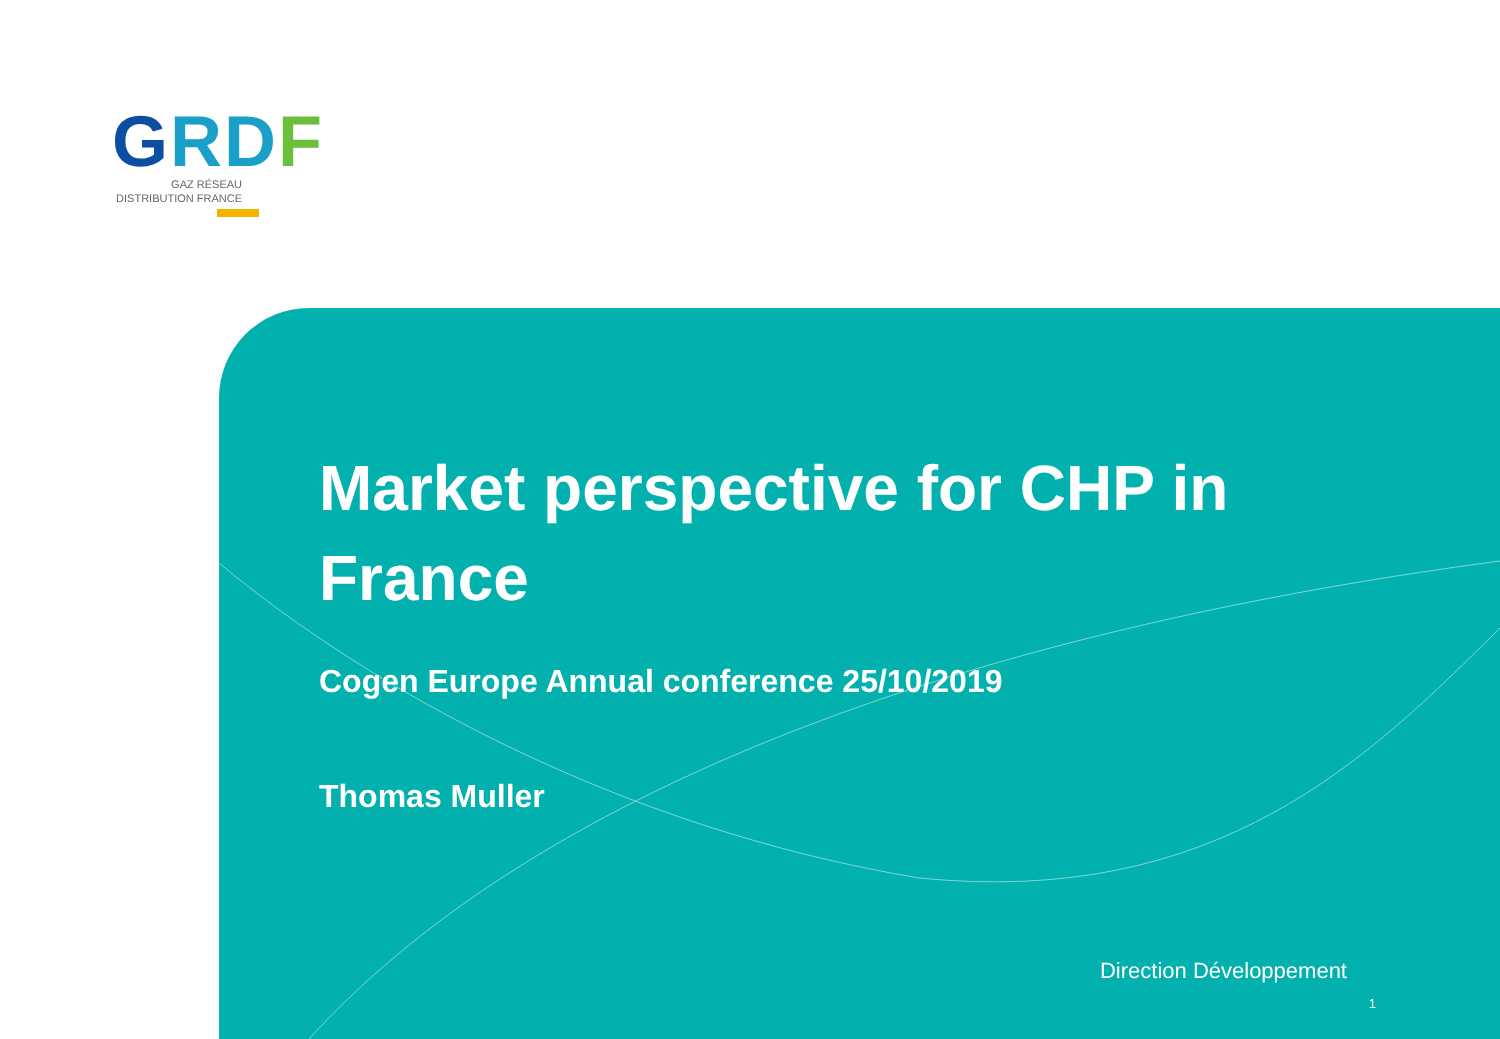GRD F
GAZ RÉSEAU
DISTRIBUTION FRANCE
Market perspective for CHP in
France
Cogen Europe Annual conference 25/10/2019
Thomas Muller
Direction Développement
1